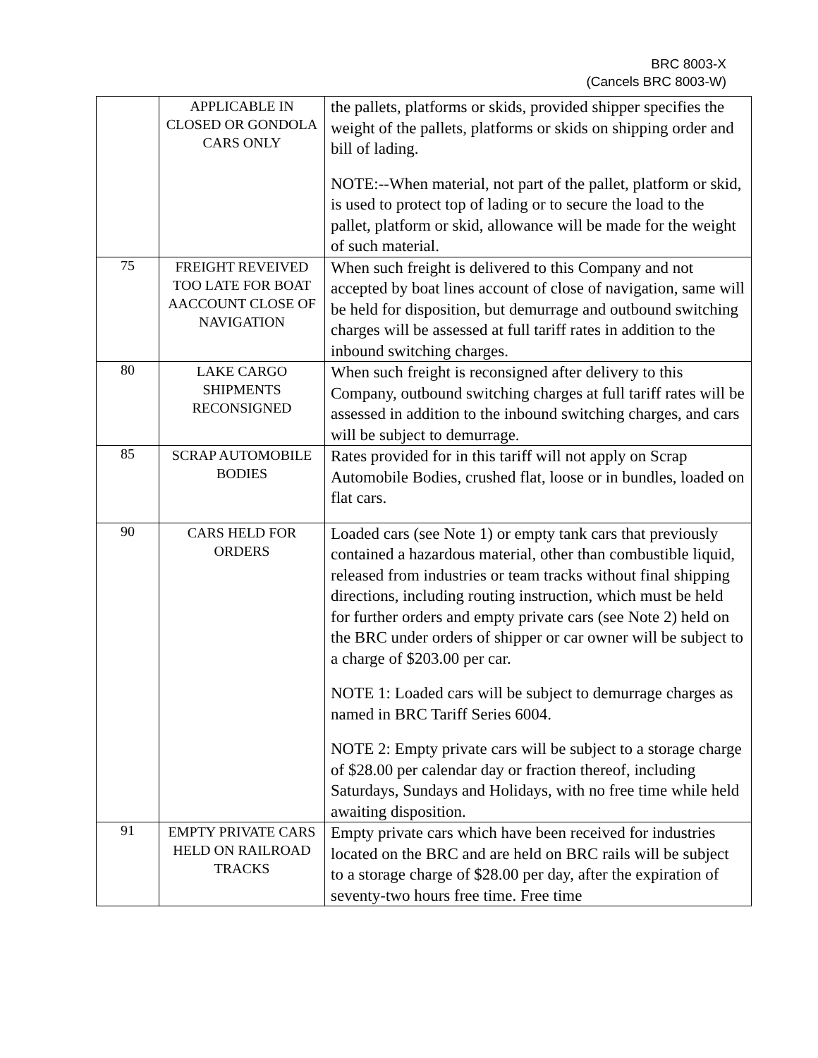BRC 8003-X
(Cancels BRC 8003-W)
| | APPLICABLE IN CLOSED OR GONDOLA CARS ONLY | the pallets, platforms or skids, provided shipper specifies the weight of the pallets, platforms or skids on shipping order and bill of lading. NOTE:--When material, not part of the pallet, platform or skid, is used to protect top of lading or to secure the load to the pallet, platform or skid, allowance will be made for the weight of such material. |
| 75 | FREIGHT REVEIVED TOO LATE FOR BOAT AACCOUNT CLOSE OF NAVIGATION | When such freight is delivered to this Company and not accepted by boat lines account of close of navigation, same will be held for disposition, but demurrage and outbound switching charges will be assessed at full tariff rates in addition to the inbound switching charges. |
| 80 | LAKE CARGO SHIPMENTS RECONSIGNED | When such freight is reconsigned after delivery to this Company, outbound switching charges at full tariff rates will be assessed in addition to the inbound switching charges, and cars will be subject to demurrage. |
| 85 | SCRAP AUTOMOBILE BODIES | Rates provided for in this tariff will not apply on Scrap Automobile Bodies, crushed flat, loose or in bundles, loaded on flat cars. |
| 90 | CARS HELD FOR ORDERS | Loaded cars (see Note 1) or empty tank cars that previously contained a hazardous material, other than combustible liquid, released from industries or team tracks without final shipping directions, including routing instruction, which must be held for further orders and empty private cars (see Note 2) held on the BRC under orders of shipper or car owner will be subject to a charge of $203.00 per car. NOTE 1: Loaded cars will be subject to demurrage charges as named in BRC Tariff Series 6004. NOTE 2: Empty private cars will be subject to a storage charge of $28.00 per calendar day or fraction thereof, including Saturdays, Sundays and Holidays, with no free time while held awaiting disposition. |
| 91 | EMPTY PRIVATE CARS HELD ON RAILROAD TRACKS | Empty private cars which have been received for industries located on the BRC and are held on BRC rails will be subject to a storage charge of $28.00 per day, after the expiration of seventy-two hours free time. Free time |